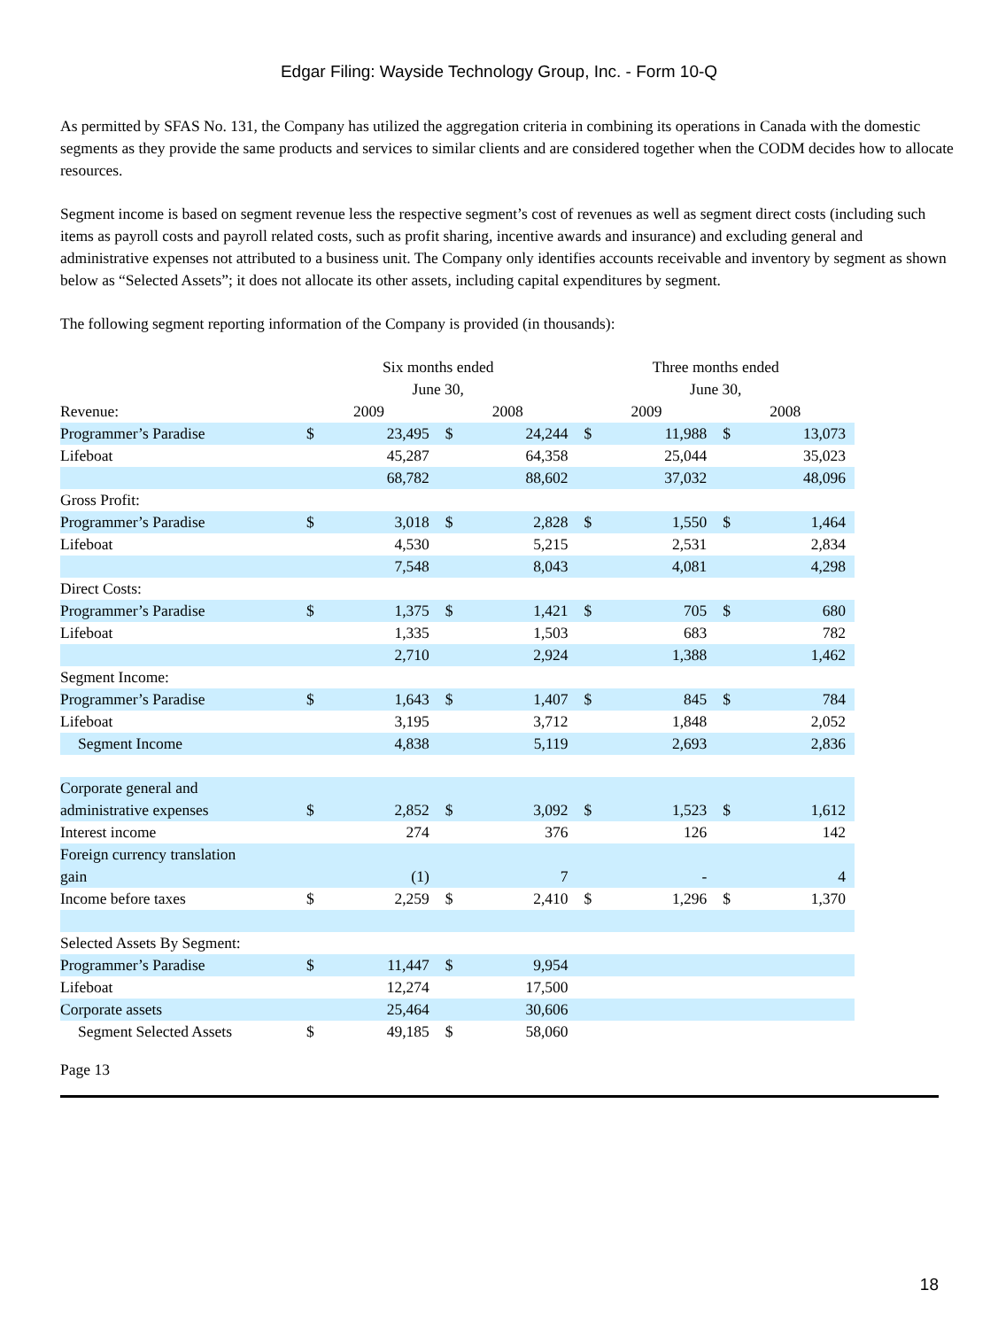Edgar Filing: Wayside Technology Group, Inc. - Form 10-Q
As permitted by SFAS No. 131, the Company has utilized the aggregation criteria in combining its operations in Canada with the domestic segments as they provide the same products and services to similar clients and are considered together when the CODM decides how to allocate resources.
Segment income is based on segment revenue less the respective segment’s cost of revenues as well as segment direct costs (including such items as payroll costs and payroll related costs, such as profit sharing, incentive awards and insurance) and excluding general and administrative expenses not attributed to a business unit. The Company only identifies accounts receivable and inventory by segment as shown below as “Selected Assets”; it does not allocate its other assets, including capital expenditures by segment.
The following segment reporting information of the Company is provided (in thousands):
| | Six months ended June 30, | | | | Three months ended June 30, | | | |
| Revenue: | 2009 | | 2008 | | 2009 | | 2008 | |
| Programmer’s Paradise | $ | 23,495 | $ | 24,244 | $ | 11,988 | $ | 13,073 |
| Lifeboat | | 45,287 | | 64,358 | | 25,044 | | 35,023 |
| | | 68,782 | | 88,602 | | 37,032 | | 48,096 |
| Gross Profit: | | | | | | | | |
| Programmer’s Paradise | $ | 3,018 | $ | 2,828 | $ | 1,550 | $ | 1,464 |
| Lifeboat | | 4,530 | | 5,215 | | 2,531 | | 2,834 |
| | | 7,548 | | 8,043 | | 4,081 | | 4,298 |
| Direct Costs: | | | | | | | | |
| Programmer’s Paradise | $ | 1,375 | $ | 1,421 | $ | 705 | $ | 680 |
| Lifeboat | | 1,335 | | 1,503 | | 683 | | 782 |
| | | 2,710 | | 2,924 | | 1,388 | | 1,462 |
| Segment Income: | | | | | | | | |
| Programmer’s Paradise | $ | 1,643 | $ | 1,407 | $ | 845 | $ | 784 |
| Lifeboat | | 3,195 | | 3,712 | | 1,848 | | 2,052 |
| Segment Income | | 4,838 | | 5,119 | | 2,693 | | 2,836 |
| Corporate general and administrative expenses | $ | 2,852 | $ | 3,092 | $ | 1,523 | $ | 1,612 |
| Interest income | | 274 | | 376 | | 126 | | 142 |
| Foreign currency translation gain | | (1) | | 7 | | - | | 4 |
| Income before taxes | $ | 2,259 | $ | 2,410 | $ | 1,296 | $ | 1,370 |
| Selected Assets By Segment: | | | | | | | | |
| Programmer’s Paradise | $ | 11,447 | $ | 9,954 | | | | |
| Lifeboat | | 12,274 | | 17,500 | | | | |
| Corporate assets | | 25,464 | | 30,606 | | | | |
| Segment Selected Assets | $ | 49,185 | $ | 58,060 | | | | |
Page 13
18